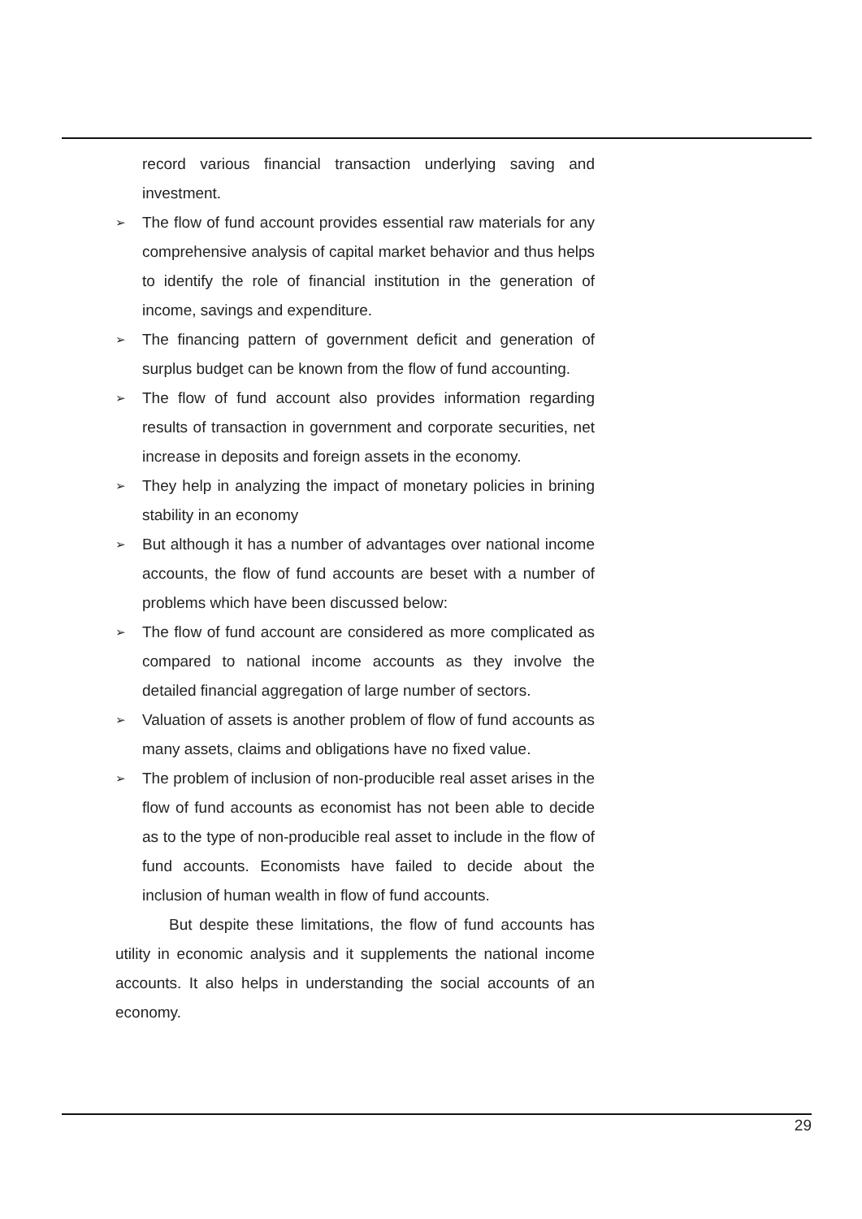record various financial transaction underlying saving and investment.
➢ The flow of fund account provides essential raw materials for any comprehensive analysis of capital market behavior and thus helps to identify the role of financial institution in the generation of income, savings and expenditure.
➢ The financing pattern of government deficit and generation of surplus budget can be known from the flow of fund accounting.
➢ The flow of fund account also provides information regarding results of transaction in government and corporate securities, net increase in deposits and foreign assets in the economy.
➢ They help in analyzing the impact of monetary policies in brining stability in an economy
➢ But although it has a number of advantages over national income accounts, the flow of fund accounts are beset with a number of problems which have been discussed below:
➢ The flow of fund account are considered as more complicated as compared to national income accounts as they involve the detailed financial aggregation of large number of sectors.
➢ Valuation of assets is another problem of flow of fund accounts as many assets, claims and obligations have no fixed value.
➢ The problem of inclusion of non-producible real asset arises in the flow of fund accounts as economist has not been able to decide as to the type of non-producible real asset to include in the flow of fund accounts. Economists have failed to decide about the inclusion of human wealth in flow of fund accounts.
But despite these limitations, the flow of fund accounts has utility in economic analysis and it supplements the national income accounts. It also helps in understanding the social accounts of an economy.
29